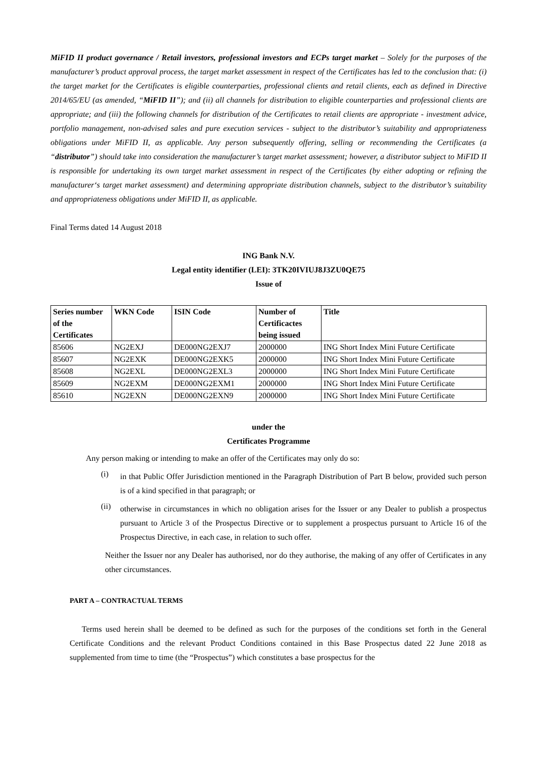MiFID II product governance / Retail investors, professional investors and ECPs target market – Solely for the purposes of the manufacturer’s product approval process, the target market assessment in respect of the Certificates has led to the conclusion that: (i) the target market for the Certificates is eligible counterparties, professional clients and retail clients, each as defined in Directive 2014/65/EU (as amended, “MiFID II”); and (ii) all channels for distribution to eligible counterparties and professional clients are appropriate; and (iii) the following channels for distribution of the Certificates to retail clients are appropriate - investment advice, portfolio management, non-advised sales and pure execution services - subject to the distributor’s suitability and appropriateness obligations under MiFID II, as applicable. Any person subsequently offering, selling or recommending the Certificates (a “distributor”) should take into consideration the manufacturer’s target market assessment; however, a distributor subject to MiFID II is responsible for undertaking its own target market assessment in respect of the Certificates (by either adopting or refining the manufacturer‘s target market assessment) and determining appropriate distribution channels, subject to the distributor’s suitability and appropriateness obligations under MiFID II, as applicable.
Final Terms dated 14 August 2018
ING Bank N.V.
Legal entity identifier (LEI): 3TK20IVIUJ8J3ZU0QE75
Issue of
| Series number of the Certificates | WKN Code | ISIN Code | Number of Certificactes being issued | Title |
| --- | --- | --- | --- | --- |
| 85606 | NG2EXJ | DE000NG2EXJ7 | 2000000 | ING Short Index Mini Future Certificate |
| 85607 | NG2EXK | DE000NG2EXK5 | 2000000 | ING Short Index Mini Future Certificate |
| 85608 | NG2EXL | DE000NG2EXL3 | 2000000 | ING Short Index Mini Future Certificate |
| 85609 | NG2EXM | DE000NG2EXM1 | 2000000 | ING Short Index Mini Future Certificate |
| 85610 | NG2EXN | DE000NG2EXN9 | 2000000 | ING Short Index Mini Future Certificate |
under the
Certificates Programme
Any person making or intending to make an offer of the Certificates may only do so:
(i)
in that Public Offer Jurisdiction mentioned in the Paragraph Distribution of Part B below, provided such person is of a kind specified in that paragraph; or
(ii)
otherwise in circumstances in which no obligation arises for the Issuer or any Dealer to publish a prospectus pursuant to Article 3 of the Prospectus Directive or to supplement a prospectus pursuant to Article 16 of the Prospectus Directive, in each case, in relation to such offer.
Neither the Issuer nor any Dealer has authorised, nor do they authorise, the making of any offer of Certificates in any other circumstances.
PART A – CONTRACTUAL TERMS
Terms used herein shall be deemed to be defined as such for the purposes of the conditions set forth in the General Certificate Conditions and the relevant Product Conditions contained in this Base Prospectus dated 22 June 2018 as supplemented from time to time (the “Prospectus”) which constitutes a base prospectus for the